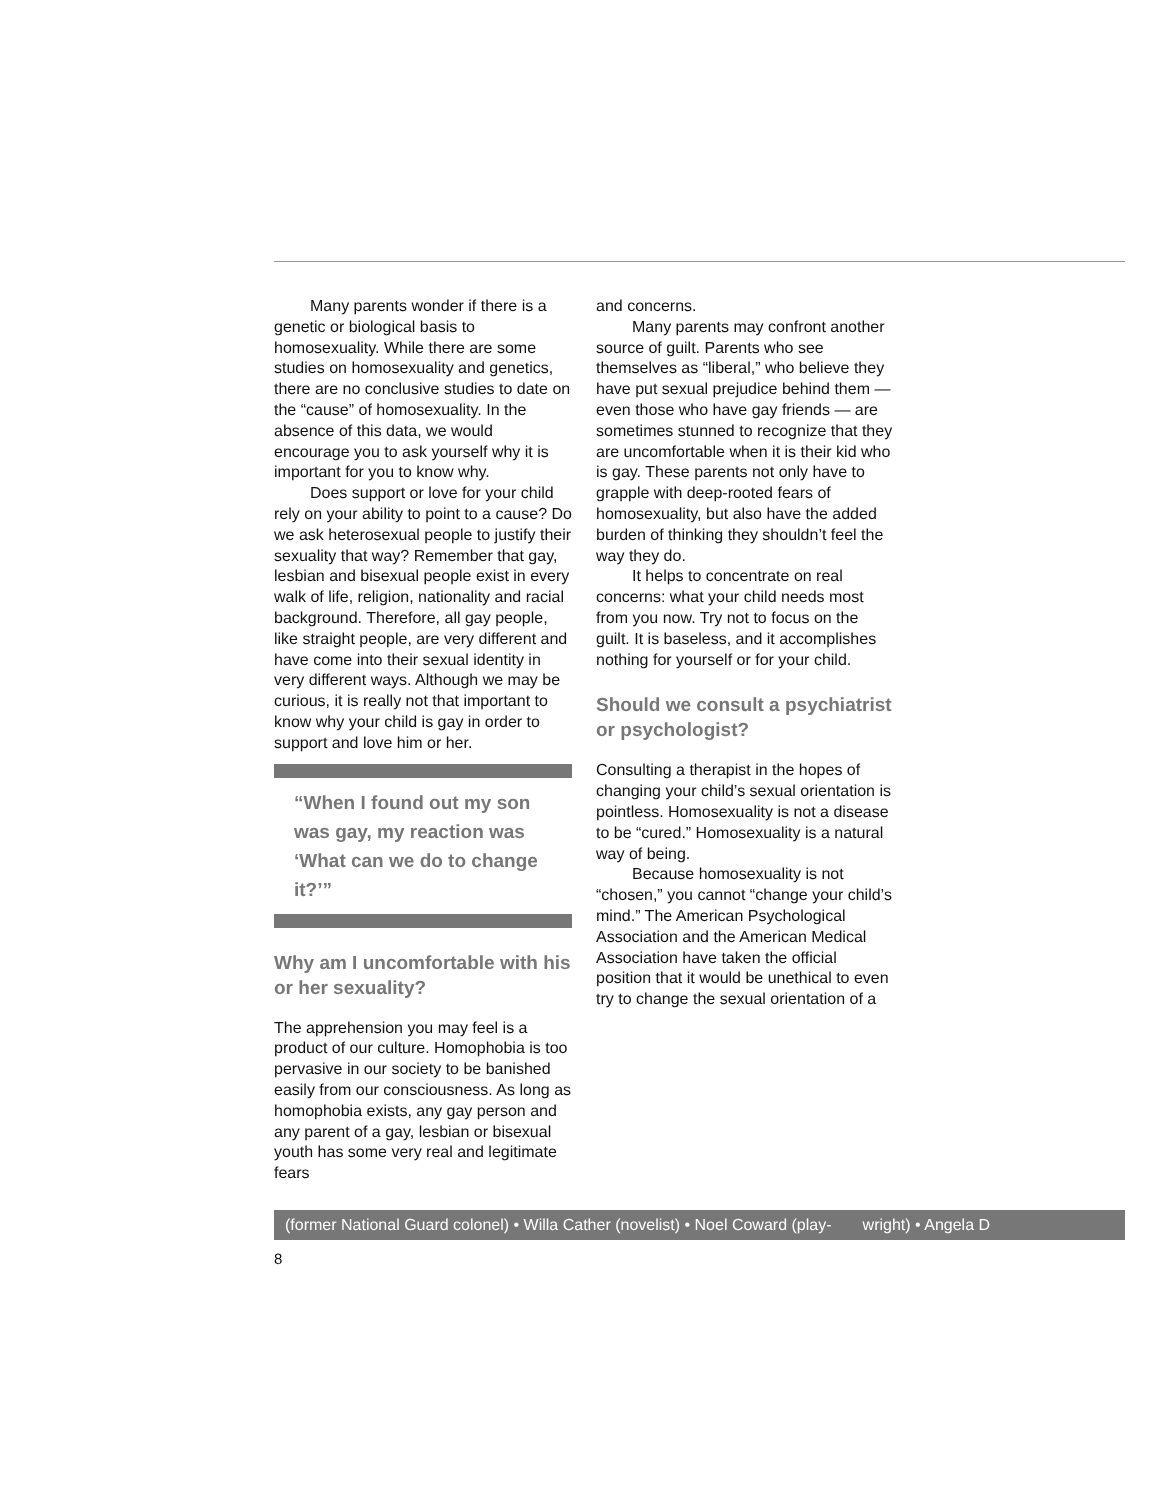Many parents wonder if there is a genetic or biological basis to homosexuality. While there are some studies on homosexuality and genetics, there are no conclusive studies to date on the “cause” of homosexuality. In the absence of this data, we would encourage you to ask yourself why it is important for you to know why.
Does support or love for your child rely on your ability to point to a cause? Do we ask heterosexual people to justify their sexuality that way? Remember that gay, lesbian and bisexual people exist in every walk of life, religion, nationality and racial background. Therefore, all gay people, like straight people, are very different and have come into their sexual identity in very different ways. Although we may be curious, it is really not that important to know why your child is gay in order to support and love him or her.
“When I found out my son was gay, my reaction was ‘What can we do to change it?’”
Why am I uncomfortable with his or her sexuality?
The apprehension you may feel is a product of our culture. Homophobia is too pervasive in our society to be banished easily from our consciousness. As long as homophobia exists, any gay person and any parent of a gay, lesbian or bisexual youth has some very real and legitimate fears
and concerns.
Many parents may confront another source of guilt. Parents who see themselves as “liberal,” who believe they have put sexual prejudice behind them — even those who have gay friends — are sometimes stunned to recognize that they are uncomfortable when it is their kid who is gay. These parents not only have to grapple with deep-rooted fears of homosexuality, but also have the added burden of thinking they shouldn’t feel the way they do.
It helps to concentrate on real concerns: what your child needs most from you now. Try not to focus on the guilt. It is baseless, and it accomplishes nothing for yourself or for your child.
Should we consult a psychiatrist or psychologist?
Consulting a therapist in the hopes of changing your child’s sexual orientation is pointless. Homosexuality is not a disease to be “cured.” Homosexuality is a natural way of being.
Because homosexuality is not “chosen,” you cannot “change your child’s mind.” The American Psychological Association and the American Medical Association have taken the official position that it would be unethical to even try to change the sexual orientation of a
(former National Guard colonel) • Willa Cather (novelist) • Noel Coward (play- wright) • Angela D
8